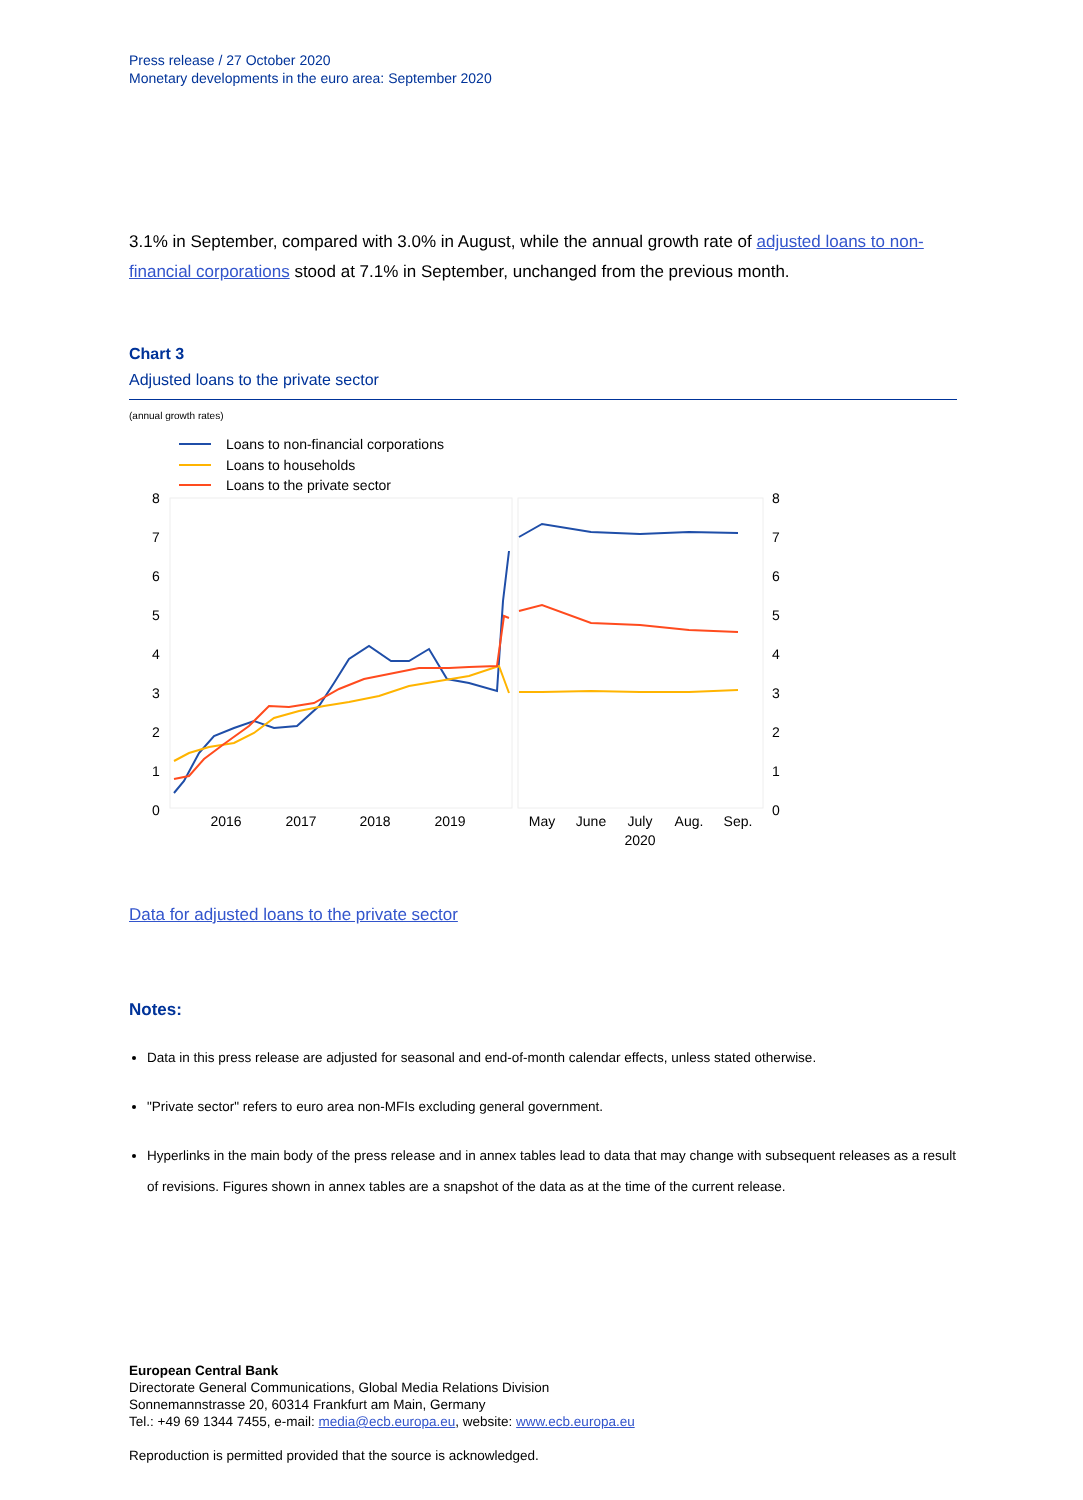Press release / 27 October 2020
Monetary developments in the euro area: September 2020
3.1% in September, compared with 3.0% in August, while the annual growth rate of adjusted loans to non-financial corporations stood at 7.1% in September, unchanged from the previous month.
Chart 3
Adjusted loans to the private sector
(annual growth rates)
Loans to non-financial corporations
Loans to households
Loans to the private sector
8
7
6
5
4
3
2
1
0
8
7
6
5
4
3
2
1
0
2016
2017
2018
2019
May
June
July
Aug.
Sep.
2020
Data for adjusted loans to the private sector
Notes:
Data in this press release are adjusted for seasonal and end-of-month calendar effects, unless stated otherwise.
"Private sector" refers to euro area non-MFIs excluding general government.
Hyperlinks in the main body of the press release and in annex tables lead to data that may change with subsequent releases as a result of revisions. Figures shown in annex tables are a snapshot of the data as at the time of the current release.
European Central Bank
Directorate General Communications, Global Media Relations Division
Sonnemannstrasse 20, 60314 Frankfurt am Main, Germany
Tel.: +49 69 1344 7455, e-mail: media@ecb.europa.eu, website: www.ecb.europa.eu
Reproduction is permitted provided that the source is acknowledged.